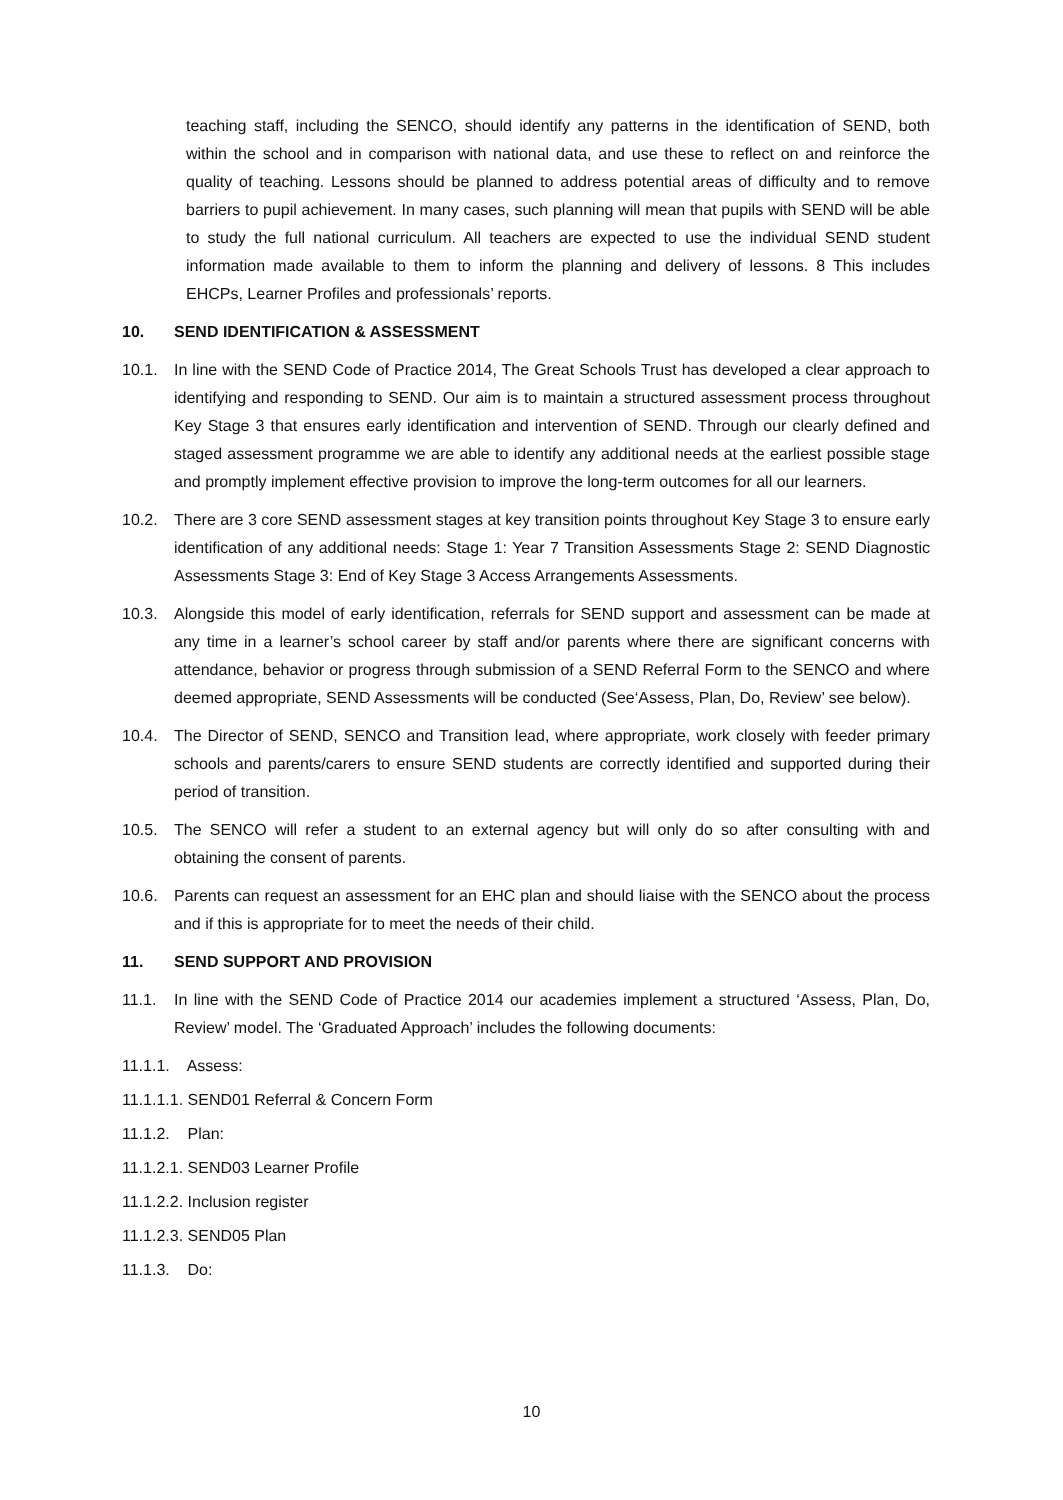teaching staff, including the SENCO, should identify any patterns in the identification of SEND, both within the school and in comparison with national data, and use these to reflect on and reinforce the quality of teaching. Lessons should be planned to address potential areas of difficulty and to remove barriers to pupil achievement. In many cases, such planning will mean that pupils with SEND will be able to study the full national curriculum. All teachers are expected to use the individual SEND student information made available to them to inform the planning and delivery of lessons. 8 This includes EHCPs, Learner Profiles and professionals’ reports.
10. SEND IDENTIFICATION & ASSESSMENT
10.1. In line with the SEND Code of Practice 2014, The Great Schools Trust has developed a clear approach to identifying and responding to SEND. Our aim is to maintain a structured assessment process throughout Key Stage 3 that ensures early identification and intervention of SEND. Through our clearly defined and staged assessment programme we are able to identify any additional needs at the earliest possible stage and promptly implement effective provision to improve the long-term outcomes for all our learners.
10.2. There are 3 core SEND assessment stages at key transition points throughout Key Stage 3 to ensure early identification of any additional needs: Stage 1: Year 7 Transition Assessments Stage 2: SEND Diagnostic Assessments Stage 3: End of Key Stage 3 Access Arrangements Assessments.
10.3. Alongside this model of early identification, referrals for SEND support and assessment can be made at any time in a learner’s school career by staff and/or parents where there are significant concerns with attendance, behavior or progress through submission of a SEND Referral Form to the SENCO and where deemed appropriate, SEND Assessments will be conducted (See‘Assess, Plan, Do, Review’ see below).
10.4. The Director of SEND, SENCO and Transition lead, where appropriate, work closely with feeder primary schools and parents/carers to ensure SEND students are correctly identified and supported during their period of transition.
10.5. The SENCO will refer a student to an external agency but will only do so after consulting with and obtaining the consent of parents.
10.6. Parents can request an assessment for an EHC plan and should liaise with the SENCO about the process and if this is appropriate for to meet the needs of their child.
11. SEND SUPPORT AND PROVISION
11.1. In line with the SEND Code of Practice 2014 our academies implement a structured ‘Assess, Plan, Do, Review’ model. The ‘Graduated Approach’ includes the following documents:
11.1.1. Assess:
11.1.1.1. SEND01 Referral & Concern Form
11.1.2. Plan:
11.1.2.1. SEND03 Learner Profile
11.1.2.2. Inclusion register
11.1.2.3. SEND05 Plan
11.1.3. Do:
10